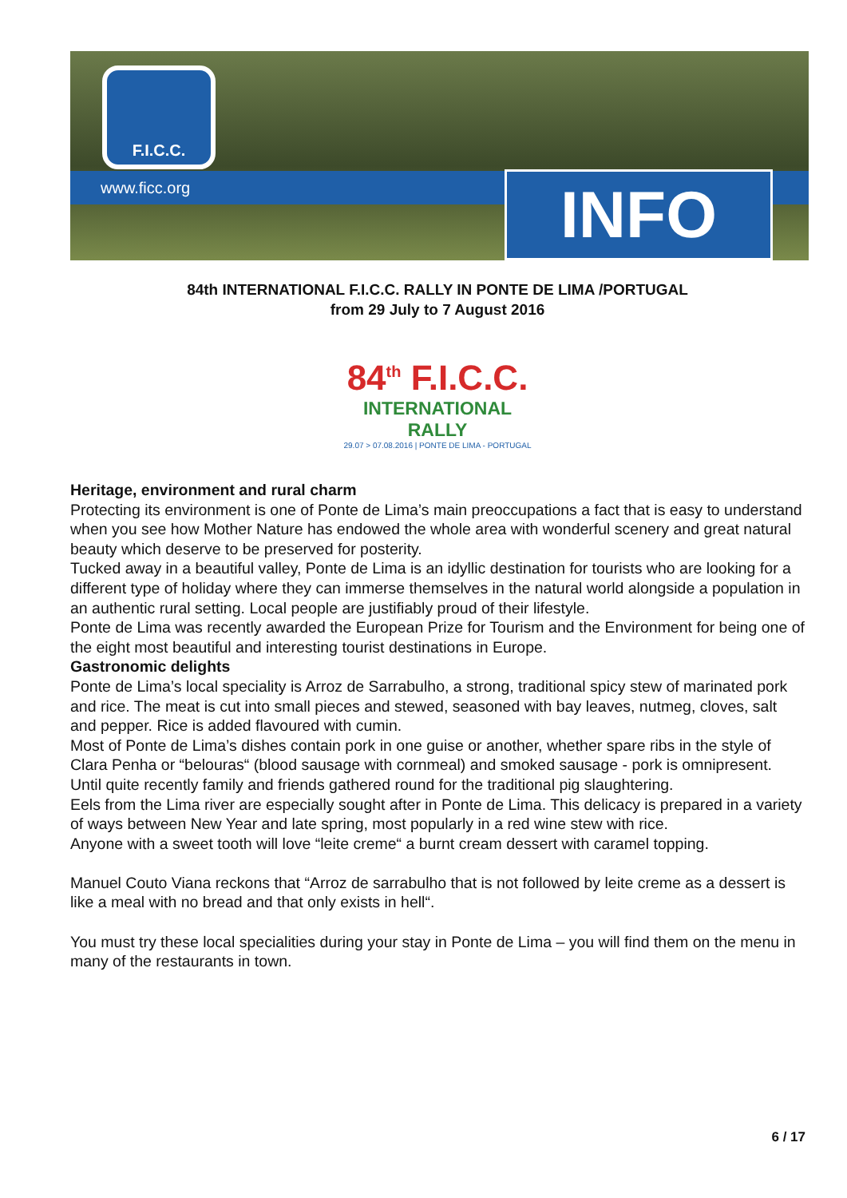F.I.C.C.
www.ficc.org INFO
84th INTERNATIONAL F.I.C.C. RALLY IN PONTE DE LIMA /PORTUGAL
from 29 July to 7 August 2016
84<sup>th</sup> F.I.C.C.
INTERNATIONAL RALLY
29.07 > 07.08.2016 | PONTE DE LIMA - PORTUGAL
Heritage, environment and rural charm
Protecting its environment is one of Ponte de Lima’s main preoccupations a fact that is easy to understand when you see how Mother Nature has endowed the whole area with wonderful scenery and great natural beauty which deserve to be preserved for posterity.
Tucked away in a beautiful valley, Ponte de Lima is an idyllic destination for tourists who are looking for a different type of holiday where they can immerse themselves in the natural world alongside a population in an authentic rural setting. Local people are justifiably proud of their lifestyle.
Ponte de Lima was recently awarded the European Prize for Tourism and the Environment for being one of the eight most beautiful and interesting tourist destinations in Europe.
Gastronomic delights
Ponte de Lima’s local speciality is Arroz de Sarrabulho, a strong, traditional spicy stew of marinated pork and rice. The meat is cut into small pieces and stewed, seasoned with bay leaves, nutmeg, cloves, salt and pepper. Rice is added flavoured with cumin.
Most of Ponte de Lima’s dishes contain pork in one guise or another, whether spare ribs in the style of Clara Penha or “belouras“ (blood sausage with cornmeal) and smoked sausage - pork is omnipresent. Until quite recently family and friends gathered round for the traditional pig slaughtering.
Eels from the Lima river are especially sought after in Ponte de Lima. This delicacy is prepared in a variety of ways between New Year and late spring, most popularly in a red wine stew with rice.
Anyone with a sweet tooth will love “leite creme“ a burnt cream dessert with caramel topping.
Manuel Couto Viana reckons that “Arroz de sarrabulho that is not followed by leite creme as a dessert is like a meal with no bread and that only exists in hell“.
You must try these local specialities during your stay in Ponte de Lima – you will find them on the menu in many of the restaurants in town.
6 / 17